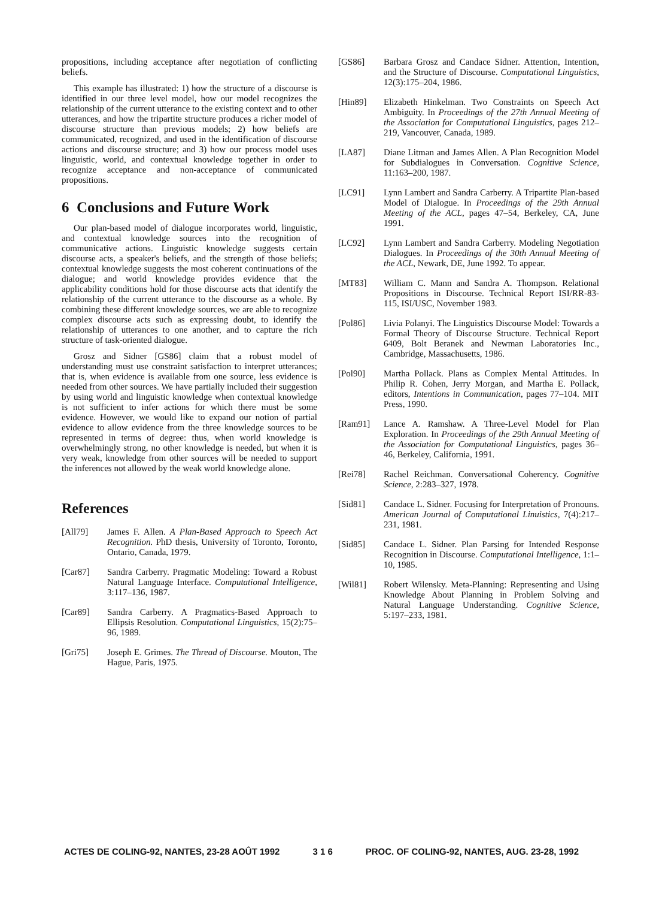propositions, including acceptance after negotiation of conflicting beliefs.
This example has illustrated: 1) how the structure of a discourse is identified in our three level model, how our model recognizes the relationship of the current utterance to the existing context and to other utterances, and how the tripartite structure produces a richer model of discourse structure than previous models; 2) how beliefs are communicated, recognized, and used in the identification of discourse actions and discourse structure; and 3) how our process model uses linguistic, world, and contextual knowledge together in order to recognize acceptance and non-acceptance of communicated propositions.
6 Conclusions and Future Work
Our plan-based model of dialogue incorporates world, linguistic, and contextual knowledge sources into the recognition of communicative actions. Linguistic knowledge suggests certain discourse acts, a speaker's beliefs, and the strength of those beliefs; contextual knowledge suggests the most coherent continuations of the dialogue; and world knowledge provides evidence that the applicability conditions hold for those discourse acts that identify the relationship of the current utterance to the discourse as a whole. By combining these different knowledge sources, we are able to recognize complex discourse acts such as expressing doubt, to identify the relationship of utterances to one another, and to capture the rich structure of task-oriented dialogue.
Grosz and Sidner [GS86] claim that a robust model of understanding must use constraint satisfaction to interpret utterances; that is, when evidence is available from one source, less evidence is needed from other sources. We have partially included their suggestion by using world and linguistic knowledge when contextual knowledge is not sufficient to infer actions for which there must be some evidence. However, we would like to expand our notion of partial evidence to allow evidence from the three knowledge sources to be represented in terms of degree: thus, when world knowledge is overwhelmingly strong, no other knowledge is needed, but when it is very weak, knowledge from other sources will be needed to support the inferences not allowed by the weak world knowledge alone.
References
[All79] James F. Allen. A Plan-Based Approach to Speech Act Recognition. PhD thesis, University of Toronto, Toronto, Ontario, Canada, 1979.
[Car87] Sandra Carberry. Pragmatic Modeling: Toward a Robust Natural Language Interface. Computational Intelligence, 3:117–136, 1987.
[Car89] Sandra Carberry. A Pragmatics-Based Approach to Ellipsis Resolution. Computational Linguistics, 15(2):75–96, 1989.
[Gri75] Joseph E. Grimes. The Thread of Discourse. Mouton, The Hague, Paris, 1975.
[GS86] Barbara Grosz and Candace Sidner. Attention, Intention, and the Structure of Discourse. Computational Linguistics, 12(3):175–204, 1986.
[Hin89] Elizabeth Hinkelman. Two Constraints on Speech Act Ambiguity. In Proceedings of the 27th Annual Meeting of the Association for Computational Linguistics, pages 212–219, Vancouver, Canada, 1989.
[LA87] Diane Litman and James Allen. A Plan Recognition Model for Subdialogues in Conversation. Cognitive Science, 11:163–200, 1987.
[LC91] Lynn Lambert and Sandra Carberry. A Tripartite Plan-based Model of Dialogue. In Proceedings of the 29th Annual Meeting of the ACL, pages 47–54, Berkeley, CA, June 1991.
[LC92] Lynn Lambert and Sandra Carberry. Modeling Negotiation Dialogues. In Proceedings of the 30th Annual Meeting of the ACL, Newark, DE, June 1992. To appear.
[MT83] William C. Mann and Sandra A. Thompson. Relational Propositions in Discourse. Technical Report ISI/RR-83-115, ISI/USC, November 1983.
[Pol86] Livia Polanyi. The Linguistics Discourse Model: Towards a Formal Theory of Discourse Structure. Technical Report 6409, Bolt Beranek and Newman Laboratories Inc., Cambridge, Massachusetts, 1986.
[Pol90] Martha Pollack. Plans as Complex Mental Attitudes. In Philip R. Cohen, Jerry Morgan, and Martha E. Pollack, editors, Intentions in Communication, pages 77–104. MIT Press, 1990.
[Ram91] Lance A. Ramshaw. A Three-Level Model for Plan Exploration. In Proceedings of the 29th Annual Meeting of the Association for Computational Linguistics, pages 36–46, Berkeley, California, 1991.
[Rei78] Rachel Reichman. Conversational Coherency. Cognitive Science, 2:283–327, 1978.
[Sid81] Candace L. Sidner. Focusing for Interpretation of Pronouns. American Journal of Computational Linuistics, 7(4):217–231, 1981.
[Sid85] Candace L. Sidner. Plan Parsing for Intended Response Recognition in Discourse. Computational Intelligence, 1:1–10, 1985.
[Wil81] Robert Wilensky. Meta-Planning: Representing and Using Knowledge About Planning in Problem Solving and Natural Language Understanding. Cognitive Science, 5:197–233, 1981.
ACTES DE COLING-92, NANTES, 23-28 AOÛT 1992 3 1 6 PROC. OF COLING-92, NANTES, AUG. 23-28, 1992